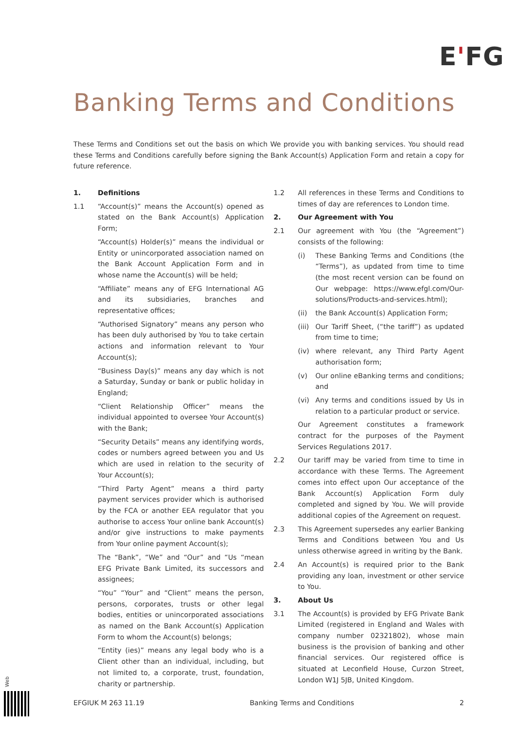E'FG
Banking Terms and Conditions
These Terms and Conditions set out the basis on which We provide you with banking services. You should read these Terms and Conditions carefully before signing the Bank Account(s) Application Form and retain a copy for future reference.
1. Definitions
1.1 “Account(s)” means the Account(s) opened as stated on the Bank Account(s) Application Form;
“Account(s) Holder(s)” means the individual or Entity or unincorporated association named on the Bank Account Application Form and in whose name the Account(s) will be held;
“Affiliate” means any of EFG International AG and its subsidiaries, branches and representative offices;
“Authorised Signatory” means any person who has been duly authorised by You to take certain actions and information relevant to Your Account(s);
“Business Day(s)” means any day which is not a Saturday, Sunday or bank or public holiday in England;
“Client Relationship Officer” means the individual appointed to oversee Your Account(s) with the Bank;
“Security Details” means any identifying words, codes or numbers agreed between you and Us which are used in relation to the security of Your Account(s);
“Third Party Agent” means a third party payment services provider which is authorised by the FCA or another EEA regulator that you authorise to access Your online bank Account(s) and/or give instructions to make payments from Your online payment Account(s);
The “Bank”, “We” and “Our” and “Us “mean EFG Private Bank Limited, its successors and assignees;
“You” “Your” and “Client” means the person, persons, corporates, trusts or other legal bodies, entities or unincorporated associations as named on the Bank Account(s) Application Form to whom the Account(s) belongs;
“Entity (ies)” means any legal body who is a Client other than an individual, including, but not limited to, a corporate, trust, foundation, charity or partnership.
1.2 All references in these Terms and Conditions to times of day are references to London time.
2. Our Agreement with You
2.1 Our agreement with You (the “Agreement”) consists of the following:
(i) These Banking Terms and Conditions (the “Terms”), as updated from time to time (the most recent version can be found on Our webpage: https://www.efgl.com/Our-solutions/Products-and-services.html);
(ii) the Bank Account(s) Application Form;
(iii)
Our Tariff Sheet, (“the tariff”) as updated from time to time;
(iv) where relevant, any Third Party Agent authorisation form;
(v) Our online eBanking terms and conditions; and
(vi) Any terms and conditions issued by Us in relation to a particular product or service.
Our Agreement constitutes a framework contract for the purposes of the Payment Services Regulations 2017.
2.2 Our tariff may be varied from time to time in accordance with these Terms. The Agreement comes into effect upon Our acceptance of the Bank Account(s) Application Form duly completed and signed by You. We will provide additional copies of the Agreement on request.
2.3 This Agreement supersedes any earlier Banking Terms and Conditions between You and Us unless otherwise agreed in writing by the Bank.
2.4 An Account(s) is required prior to the Bank providing any loan, investment or other service to You.
3. About Us
3.1 The Account(s) is provided by EFG Private Bank Limited (registered in England and Wales with company number 02321802), whose main business is the provision of banking and other financial services. Our registered office is situated at Leconfield House, Curzon Street, London W1J 5JB, United Kingdom.
Web
EFGIUK M 263 11.19 Banking Terms and Conditions 2